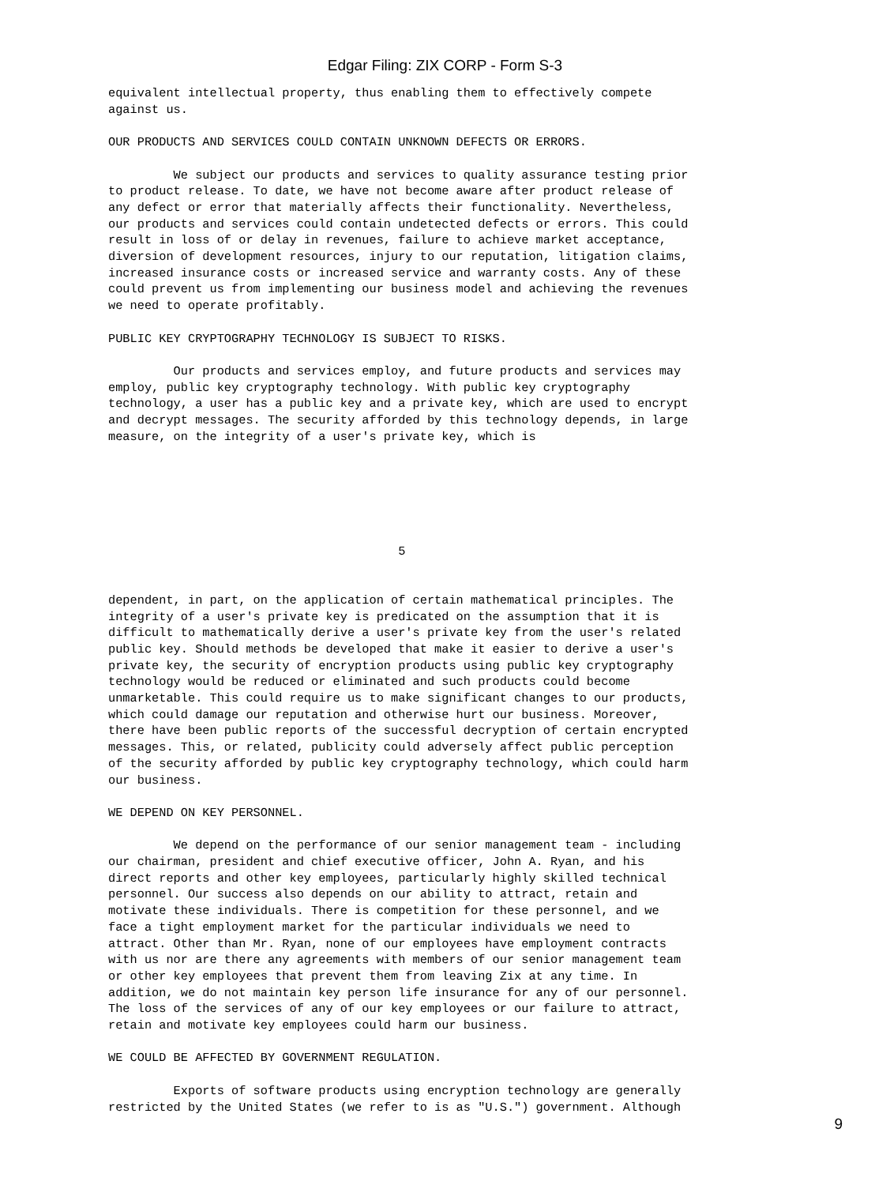Edgar Filing: ZIX CORP - Form S-3
equivalent intellectual property, thus enabling them to effectively compete
against us.

OUR PRODUCTS AND SERVICES COULD CONTAIN UNKNOWN DEFECTS OR ERRORS.

         We subject our products and services to quality assurance testing prior
to product release. To date, we have not become aware after product release of
any defect or error that materially affects their functionality. Nevertheless,
our products and services could contain undetected defects or errors. This could
result in loss of or delay in revenues, failure to achieve market acceptance,
diversion of development resources, injury to our reputation, litigation claims,
increased insurance costs or increased service and warranty costs. Any of these
could prevent us from implementing our business model and achieving the revenues
we need to operate profitably.

PUBLIC KEY CRYPTOGRAPHY TECHNOLOGY IS SUBJECT TO RISKS.

         Our products and services employ, and future products and services may
employ, public key cryptography technology. With public key cryptography
technology, a user has a public key and a private key, which are used to encrypt
and decrypt messages. The security afforded by this technology depends, in large
measure, on the integrity of a user's private key, which is






                                        5


dependent, in part, on the application of certain mathematical principles. The
integrity of a user's private key is predicated on the assumption that it is
difficult to mathematically derive a user's private key from the user's related
public key. Should methods be developed that make it easier to derive a user's
private key, the security of encryption products using public key cryptography
technology would be reduced or eliminated and such products could become
unmarketable. This could require us to make significant changes to our products,
which could damage our reputation and otherwise hurt our business. Moreover,
there have been public reports of the successful decryption of certain encrypted
messages. This, or related, publicity could adversely affect public perception
of the security afforded by public key cryptography technology, which could harm
our business.

WE DEPEND ON KEY PERSONNEL.

         We depend on the performance of our senior management team - including
our chairman, president and chief executive officer, John A. Ryan, and his
direct reports and other key employees, particularly highly skilled technical
personnel. Our success also depends on our ability to attract, retain and
motivate these individuals. There is competition for these personnel, and we
face a tight employment market for the particular individuals we need to
attract. Other than Mr. Ryan, none of our employees have employment contracts
with us nor are there any agreements with members of our senior management team
or other key employees that prevent them from leaving Zix at any time. In
addition, we do not maintain key person life insurance for any of our personnel.
The loss of the services of any of our key employees or our failure to attract,
retain and motivate key employees could harm our business.

WE COULD BE AFFECTED BY GOVERNMENT REGULATION.

         Exports of software products using encryption technology are generally
restricted by the United States (we refer to is as "U.S.") government. Although
9